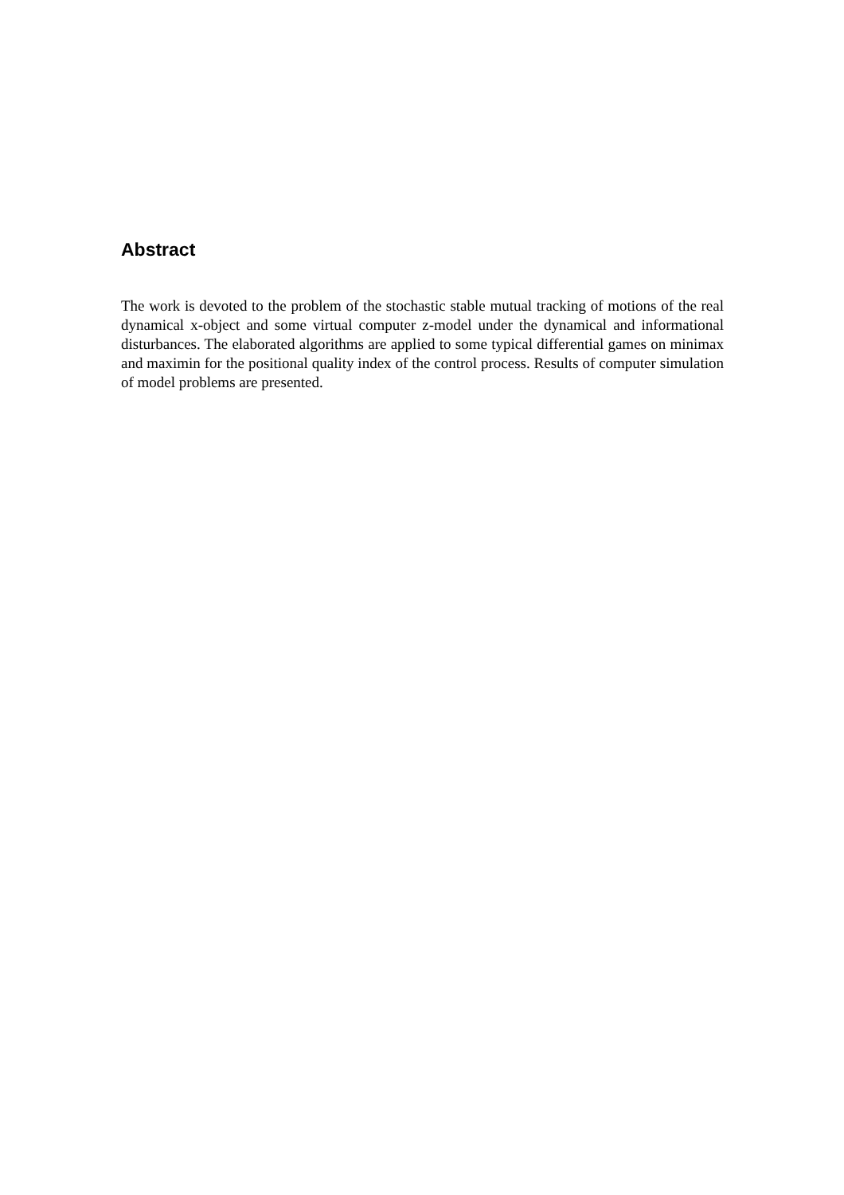Abstract
The work is devoted to the problem of the stochastic stable mutual tracking of motions of the real dynamical x-object and some virtual computer z-model under the dynamical and informational disturbances. The elaborated algorithms are applied to some typical differential games on minimax and maximin for the positional quality index of the control process. Results of computer simulation of model problems are presented.